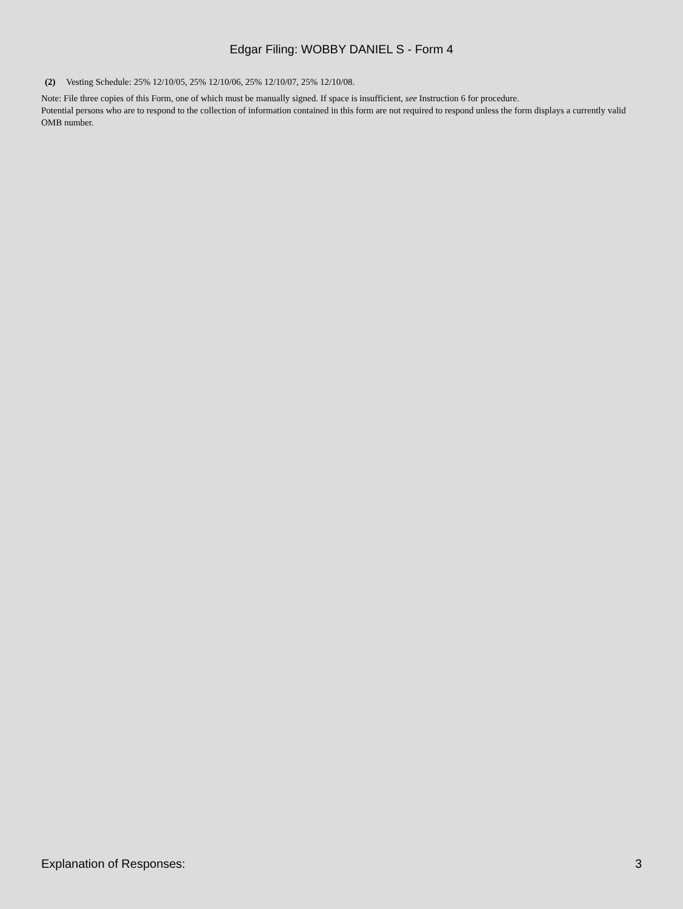Edgar Filing: WOBBY DANIEL S - Form 4
(2) Vesting Schedule: 25% 12/10/05, 25% 12/10/06, 25% 12/10/07, 25% 12/10/08.
Note: File three copies of this Form, one of which must be manually signed. If space is insufficient, see Instruction 6 for procedure.
Potential persons who are to respond to the collection of information contained in this form are not required to respond unless the form displays a currently valid OMB number.
Explanation of Responses: 3